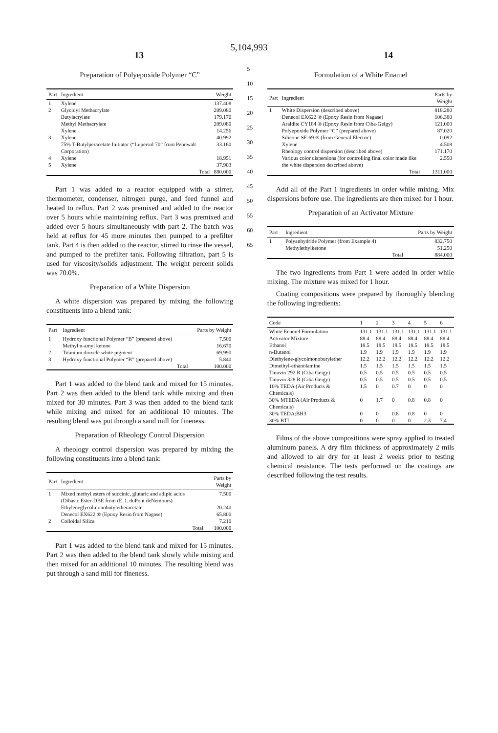5,104,993
13 14
Preparation of Polyepoxide Polymer “C”
| Part | Ingredient | Weight |
| --- | --- | --- |
| 1 | Xylene | 137.408 |
| 2 | Glycidyl Methacrylate | 209.080 |
| | Butylacrylate | 179.170 |
| | Methyl Methacrylate | 209.080 |
| | Xylene | 14.256 |
| 3 | Xylene | 40.992 |
| | 75% T-Butylperacetate Initiator (“Lupersol 70” from Pennwalt Corporation) | 33.160 |
| 4 | Xylene | 18.951 |
| 5 | Xylene | 37.903 |
| | Total | 880.000 |
Part 1 was added to a reactor equipped with a stirrer, thermometer, condenser, nitrogen purge, and feed funnel and heated to reflux. Part 2 was premixed and added to the reactor over 5 hours while maintaining reflux. Part 3 was premixed and added over 5 hours simultaneously with part 2. The batch was held at reflux for 45 more minutes then pumped to a prefilter tank. Part 4 is then added to the reactor, stirred to rinse the vessel, and pumped to the prefilter tank. Following filtration, part 5 is used for viscosity/solids adjustment. The weight percent solids was 70.0%.
Preparation of a White Dispersion
A white dispersion was prepared by mixing the following constituents into a blend tank:
| Part | Ingredient | Parts by Weight |
| --- | --- | --- |
| 1 | Hydroxy functional Polymer “B” (prepared above) | 7.500 |
| | Methyl n-amyl ketone | 16.670 |
| 2 | Titanium dioxide white pigment | 69.990 |
| 3 | Hydroxy functional Polymer “B” (prepared above) | 5.840 |
| | Total | 100.000 |
Part 1 was added to the blend tank and mixed for 15 minutes. Part 2 was then added to the blend tank while mixing and then mixed for 30 minutes. Part 3 was then added to the blend tank while mixing and mixed for an additional 10 minutes. The resulting blend was put through a sand mill for fineness.
Preparation of Rheology Control Dispersion
A rheology control dispersion was prepared by mixing the following constituents into a blend tank:
| Part | Ingredient | Parts by Weight |
| --- | --- | --- |
| 1 | Mixed methyl esters of succinic, glutaric and adipic acids (Dibasic Ester-DBE from (E. I. duPont deNemours) | 7.500 |
| | Ethyleneglycolmonobutyletheracetate | 20.240 |
| | Denecol EX622 ® (Epoxy Resin from Nagase) | 65.800 |
| 2 | Colloidal Silica | 7.210 |
| | Total | 100.000 |
Part 1 was added to the blend tank and mixed for 15 minutes. Part 2 was then added to the blend tank slowly while mixing and then mixed for an additional 10 minutes. The resulting blend was put through a sand mill for fineness.
5
10
15
20
25
30
35
40
45
50
55
60
65
Formulation of a White Enamel
| Part | Ingredient | Parts by Weight |
| --- | --- | --- |
| 1 | White Dispersion (described above) | 818.280 |
| | Denecol EX622 ® (Epoxy Resin from Nagase) | 106.380 |
| | Araldite CY184 ® (Epoxy Resin from Ciba-Geigy) | 121.000 |
| | Polyepoxide Polymer “C” (prepared above) | 87.020 |
| | Silicone SF-69 ® (from General Electric) | 0.092 |
| | Xylene | 4.508 |
| | Rheology control dispersion (described above) | 171.170 |
| | Various color dispersions (for controlling final color made like the white dispersion described above) | 2.550 |
| | Total | 1311.000 |
Add all of the Part 1 ingredients in order while mixing. Mix dispersions before use. The ingredients are then mixed for 1 hour.
Preparation of an Activator Mixture
| Part | Ingredient | Parts by Weight |
| --- | --- | --- |
| 1 | Polyanhydride Polymer (from Example 4) | 832.750 |
| | Methylethylketone | 51.250 |
| | Total | 884.000 |
The two ingredients from Part 1 were added in order while mixing. The mixture was mixed for 1 hour.
Coating compositions were prepared by thoroughly blending the following ingredients:
| Code | 1 | 2 | 3 | 4 | 5 | 6 |
| --- | --- | --- | --- | --- | --- | --- |
| White Enamel Formulation | 131.1 | 131.1 | 131.1 | 131.1 | 131.1 | 131.1 |
| Activator Mixture | 88.4 | 88.4 | 88.4 | 88.4 | 88.4 | 88.4 |
| Ethanol | 18.5 | 18.5 | 18.5 | 18.5 | 18.5 | 18.5 |
| n-Butanol | 1.9 | 1.9 | 1.9 | 1.9 | 1.9 | 1.9 |
| Diethylene-glycolmonobutylether | 12.2 | 12.2 | 12.2 | 12.2 | 12.2 | 12.2 |
| Dimethyl-ethanolamine | 1.5 | 1.5 | 1.5 | 1.5 | 1.5 | 1.5 |
| Tinuvin 292 R (Ciba Geigy) | 0.5 | 0.5 | 0.5 | 0.5 | 0.5 | 0.5 |
| Tinuvin 328 R (Ciba Geigy) | 0.5 | 0.5 | 0.5 | 0.5 | 0.5 | 0.5 |
| 10% TEDA (Air Products & Chemicals) | 1.5 | 0 | 0.7 | 0 | 0 | 0 |
| 30% MTEDA (Air Products & Chemicals) | 0 | 1.7 | 0 | 0.8 | 0.8 | 0 |
| 30% TEDA:BH3 | 0 | 0 | 0.8 | 0.8 | 0 | 0 |
| 30% BTI | 0 | 0 | 0 | 0 | 2.3 | 7.4 |
Films of the above compositions were spray applied to treated aluminum panels. A dry film thickness of approximately 2 mils and allowed to air dry for at least 2 weeks prior to testing chemical resistance. The tests performed on the coatings are described following the test results.